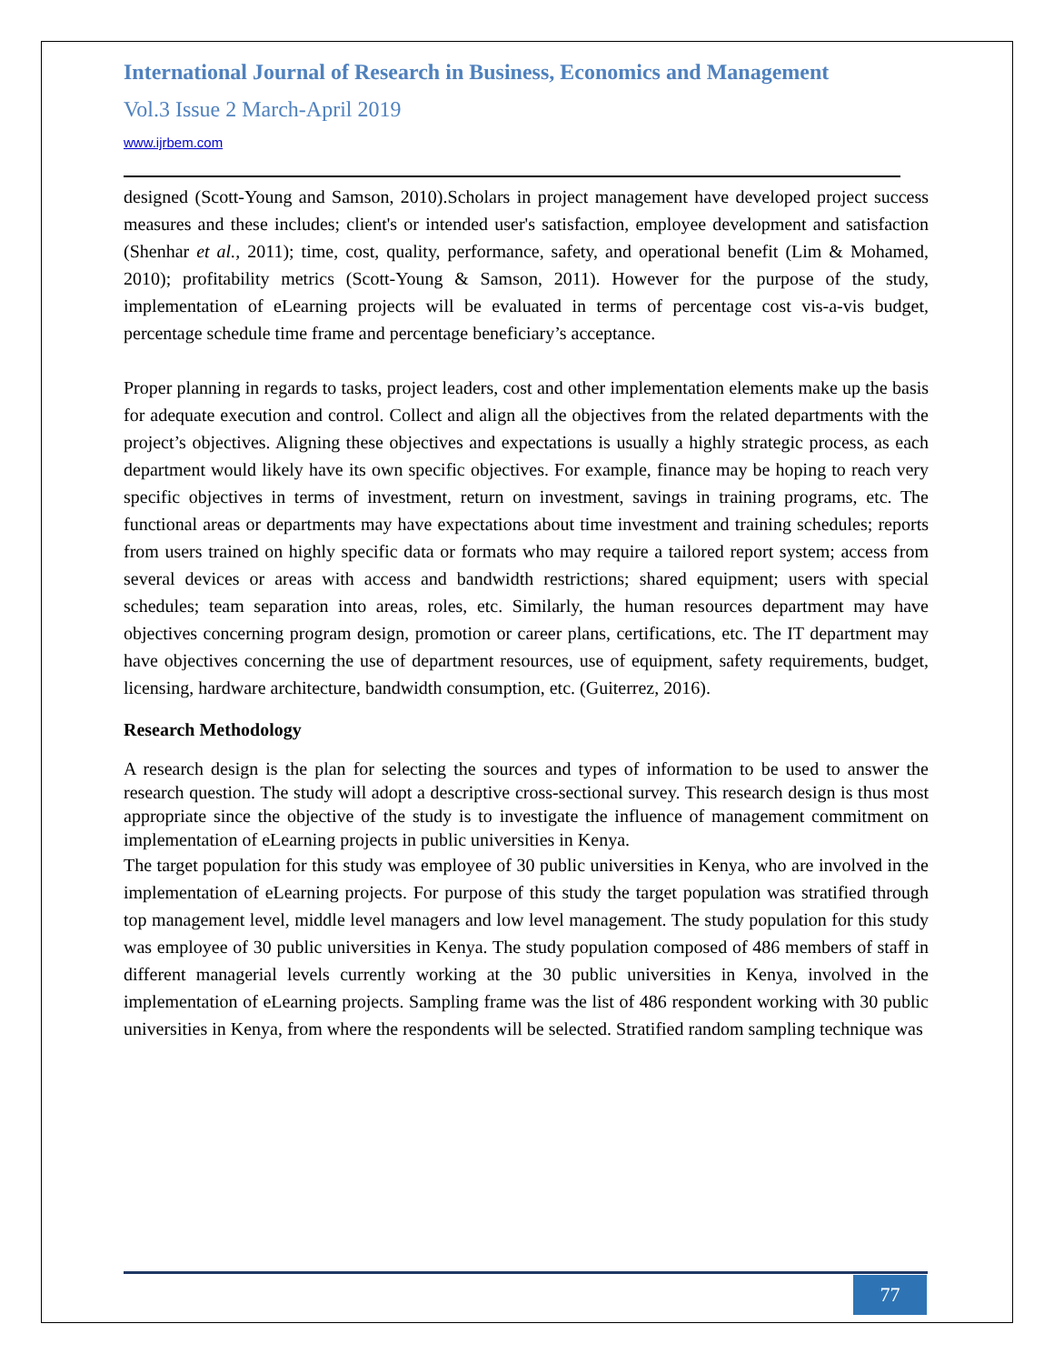International Journal of Research in Business, Economics and Management
Vol.3 Issue 2 March-April 2019
www.ijrbem.com
designed (Scott-Young and Samson, 2010).Scholars in project management have developed project success measures and these includes; client's or intended user's satisfaction, employee development and satisfaction (Shenhar et al., 2011); time, cost, quality, performance, safety, and operational benefit (Lim & Mohamed, 2010); profitability metrics (Scott-Young & Samson, 2011). However for the purpose of the study, implementation of eLearning projects will be evaluated in terms of percentage cost vis-a-vis budget, percentage schedule time frame and percentage beneficiary’s acceptance.
Proper planning in regards to tasks, project leaders, cost and other implementation elements make up the basis for adequate execution and control. Collect and align all the objectives from the related departments with the project’s objectives. Aligning these objectives and expectations is usually a highly strategic process, as each department would likely have its own specific objectives. For example, finance may be hoping to reach very specific objectives in terms of investment, return on investment, savings in training programs, etc. The functional areas or departments may have expectations about time investment and training schedules; reports from users trained on highly specific data or formats who may require a tailored report system; access from several devices or areas with access and bandwidth restrictions; shared equipment; users with special schedules; team separation into areas, roles, etc. Similarly, the human resources department may have objectives concerning program design, promotion or career plans, certifications, etc. The IT department may have objectives concerning the use of department resources, use of equipment, safety requirements, budget, licensing, hardware architecture, bandwidth consumption, etc. (Guiterrez, 2016).
Research Methodology
A research design is the plan for selecting the sources and types of information to be used to answer the research question. The study will adopt a descriptive cross-sectional survey. This research design is thus most appropriate since the objective of the study is to investigate the influence of management commitment on implementation of eLearning projects in public universities in Kenya.
The target population for this study was employee of 30 public universities in Kenya, who are involved in the implementation of eLearning projects. For purpose of this study the target population was stratified through top management level, middle level managers and low level management. The study population for this study was employee of 30 public universities in Kenya. The study population composed of 486 members of staff in different managerial levels currently working at the 30 public universities in Kenya, involved in the implementation of eLearning projects. Sampling frame was the list of 486 respondent working with 30 public universities in Kenya, from where the respondents will be selected. Stratified random sampling technique was
77